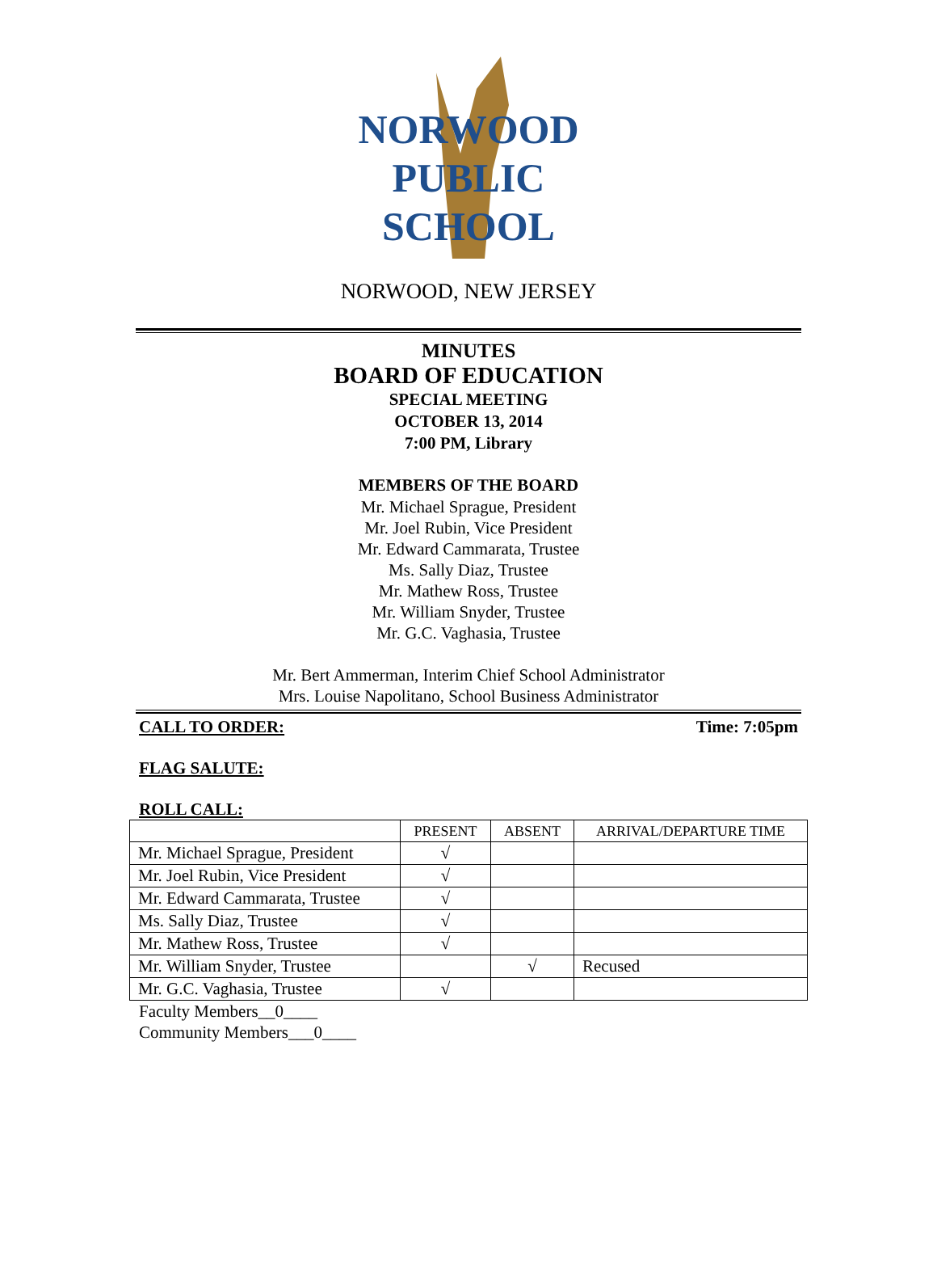NORWOOD
PUBLIC
SCHOOL
NORWOOD, NEW JERSEY
MINUTES
BOARD OF EDUCATION
SPECIAL MEETING
OCTOBER 13, 2014
7:00 PM, Library
MEMBERS OF THE BOARD
Mr. Michael Sprague, President
Mr. Joel Rubin, Vice President
Mr. Edward Cammarata, Trustee
Ms. Sally Diaz, Trustee
Mr. Mathew Ross, Trustee
Mr. William Snyder, Trustee
Mr. G.C. Vaghasia, Trustee
Mr. Bert Ammerman, Interim Chief School Administrator
Mrs. Louise Napolitano, School Business Administrator
CALL TO ORDER: Time: 7:05pm
FLAG SALUTE:
ROLL CALL:
| | PRESENT | ABSENT | ARRIVAL/DEPARTURE TIME |
| --- | --- | --- | --- |
| Mr. Michael Sprague, President | √ | | |
| Mr. Joel Rubin, Vice President | √ | | |
| Mr. Edward Cammarata, Trustee | √ | | |
| Ms. Sally Diaz, Trustee | √ | | |
| Mr. Mathew Ross, Trustee | √ | | |
| Mr. William Snyder, Trustee | | √ | Recused |
| Mr. G.C. Vaghasia, Trustee | √ | | |
Faculty Members__0____
Community Members___0____